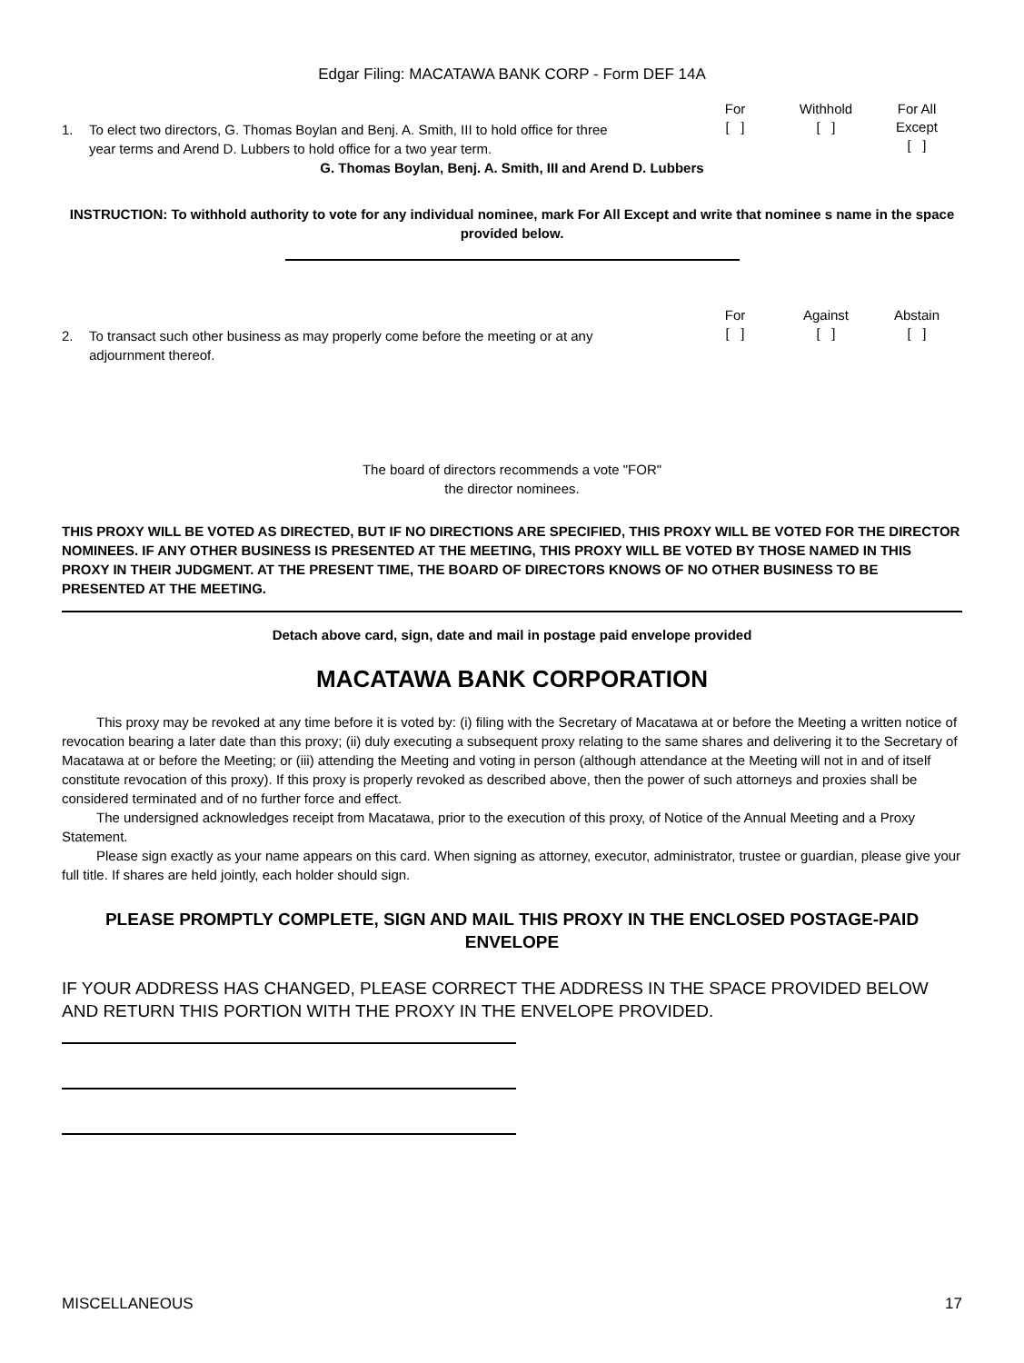Edgar Filing: MACATAWA BANK CORP - Form DEF 14A
1. To elect two directors, G. Thomas Boylan and Benj. A. Smith, III to hold office for three
year terms and Arend D. Lubbers to hold office for a two year term.
For
[ ]
Withhold
[ ]
For All
Except
[ ]
G. Thomas Boylan, Benj. A. Smith, III and Arend D. Lubbers
INSTRUCTION: To withhold authority to vote for any individual nominee, mark For All Except and write that nominee s name in the space provided below.
2. To transact such other business as may properly come before the meeting or at any
adjournment thereof.
For
[ ]
Against
[ ]
Abstain
[ ]
The board of directors recommends a vote "FOR"
the director nominees.
THIS PROXY WILL BE VOTED AS DIRECTED, BUT IF NO DIRECTIONS ARE SPECIFIED, THIS PROXY WILL BE VOTED FOR THE DIRECTOR NOMINEES. IF ANY OTHER BUSINESS IS PRESENTED AT THE MEETING, THIS PROXY WILL BE VOTED BY THOSE NAMED IN THIS PROXY IN THEIR JUDGMENT. AT THE PRESENT TIME, THE BOARD OF DIRECTORS KNOWS OF NO OTHER BUSINESS TO BE PRESENTED AT THE MEETING.
Detach above card, sign, date and mail in postage paid envelope provided
MACATAWA BANK CORPORATION
This proxy may be revoked at any time before it is voted by: (i) filing with the Secretary of Macatawa at or before the Meeting a written notice of revocation bearing a later date than this proxy; (ii) duly executing a subsequent proxy relating to the same shares and delivering it to the Secretary of Macatawa at or before the Meeting; or (iii) attending the Meeting and voting in person (although attendance at the Meeting will not in and of itself constitute revocation of this proxy). If this proxy is properly revoked as described above, then the power of such attorneys and proxies shall be considered terminated and of no further force and effect.
The undersigned acknowledges receipt from Macatawa, prior to the execution of this proxy, of Notice of the Annual Meeting and a Proxy Statement.
Please sign exactly as your name appears on this card. When signing as attorney, executor, administrator, trustee or guardian, please give your full title. If shares are held jointly, each holder should sign.
PLEASE PROMPTLY COMPLETE, SIGN AND MAIL THIS PROXY IN THE ENCLOSED POSTAGE-PAID ENVELOPE
IF YOUR ADDRESS HAS CHANGED, PLEASE CORRECT THE ADDRESS IN THE SPACE PROVIDED BELOW AND RETURN THIS PORTION WITH THE PROXY IN THE ENVELOPE PROVIDED.
MISCELLANEOUS 17